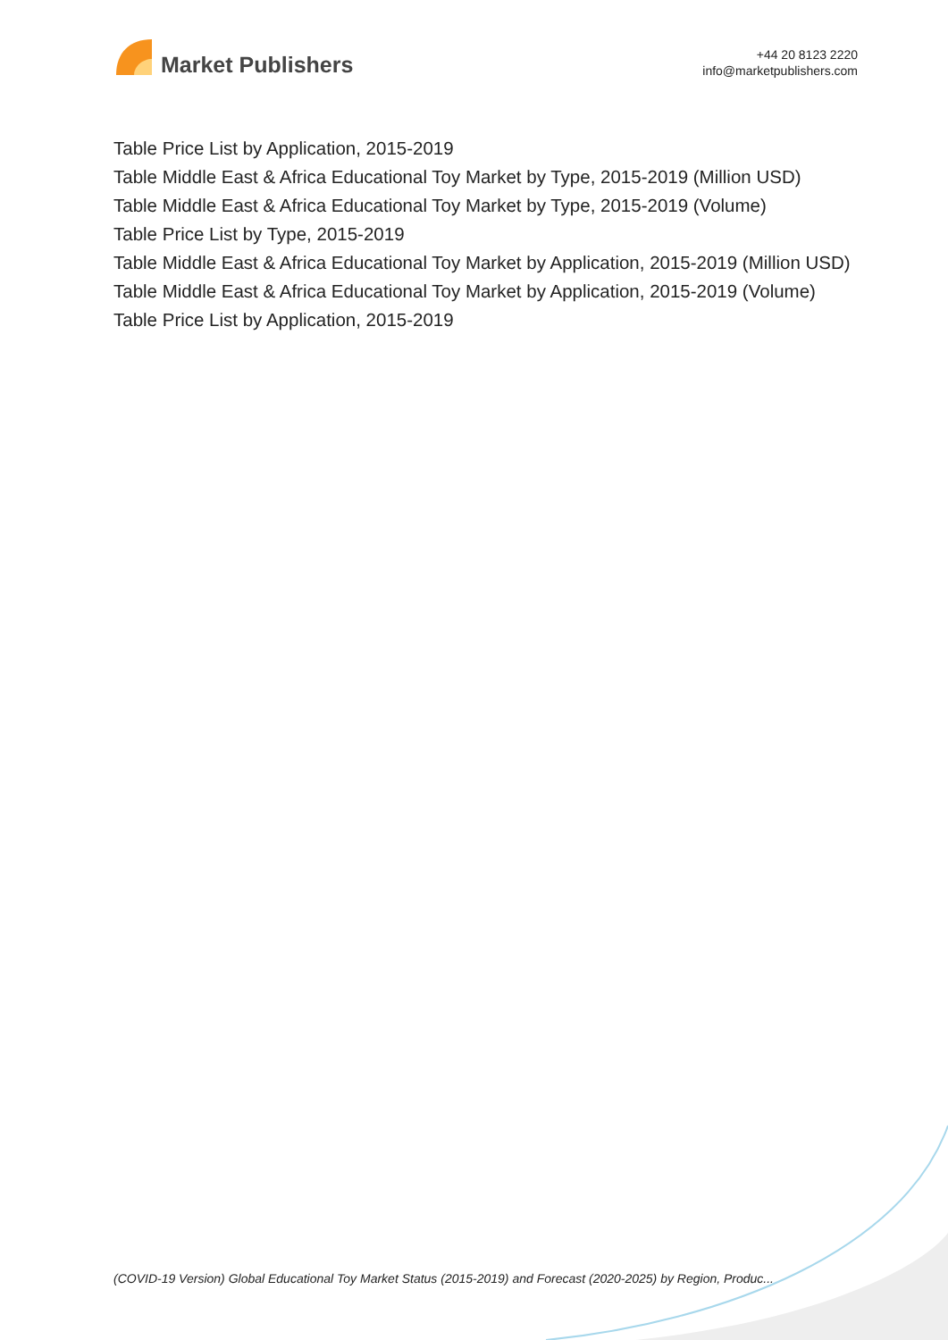Market Publishers
+44 20 8123 2220
info@marketpublishers.com
Table Price List by Application, 2015-2019
Table Middle East & Africa Educational Toy Market by Type, 2015-2019 (Million USD)
Table Middle East & Africa Educational Toy Market by Type, 2015-2019 (Volume)
Table Price List by Type, 2015-2019
Table Middle East & Africa Educational Toy Market by Application, 2015-2019 (Million USD)
Table Middle East & Africa Educational Toy Market by Application, 2015-2019 (Volume)
Table Price List by Application, 2015-2019
(COVID-19 Version) Global Educational Toy Market Status (2015-2019) and Forecast (2020-2025) by Region, Produc...